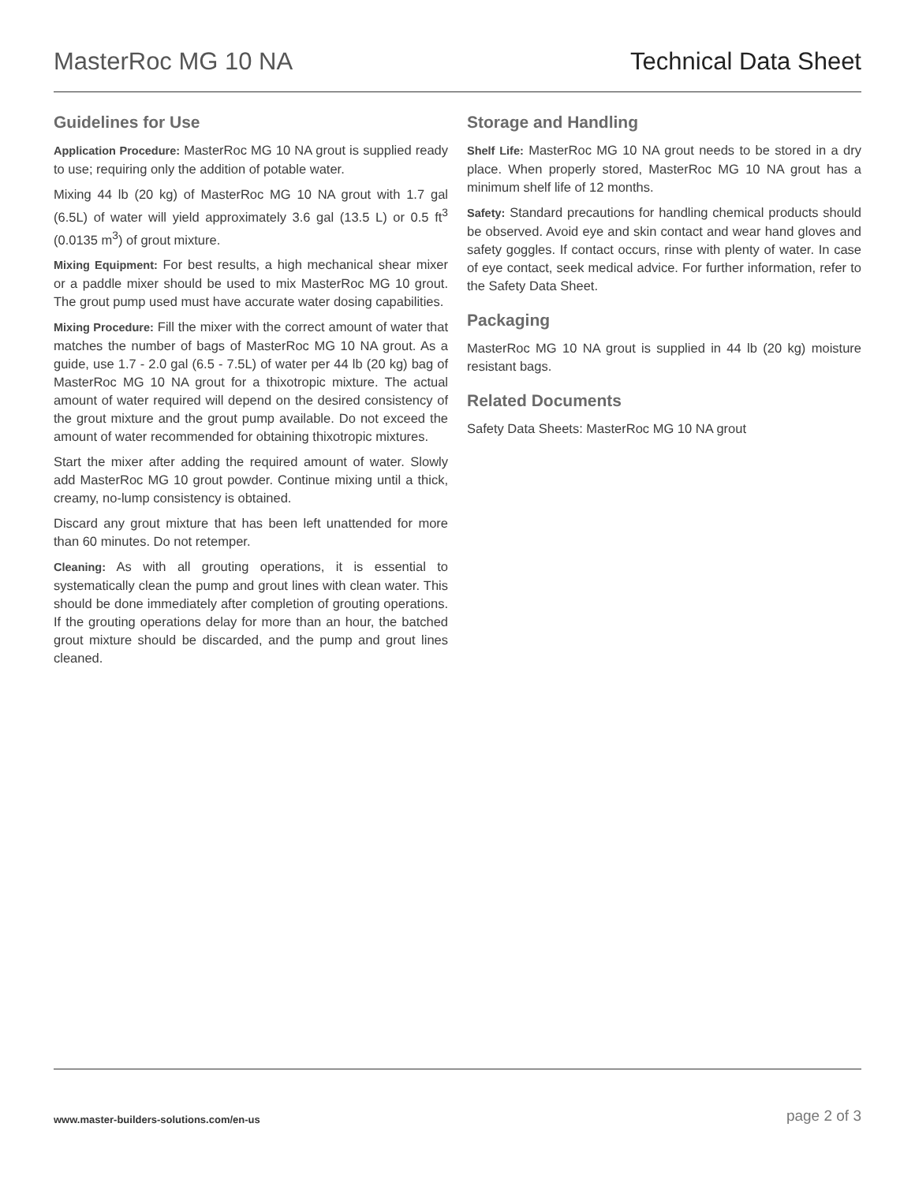MasterRoc MG 10 NA Technical Data Sheet
Guidelines for Use
Application Procedure: MasterRoc MG 10 NA grout is supplied ready to use; requiring only the addition of potable water.
Mixing 44 lb (20 kg) of MasterRoc MG 10 NA grout with 1.7 gal (6.5L) of water will yield approximately 3.6 gal (13.5 L) or 0.5 ft<sup>3</sup> (0.0135 m<sup>3</sup>) of grout mixture.
Mixing Equipment: For best results, a high mechanical shear mixer or a paddle mixer should be used to mix MasterRoc MG 10 grout. The grout pump used must have accurate water dosing capabilities.
Mixing Procedure: Fill the mixer with the correct amount of water that matches the number of bags of MasterRoc MG 10 NA grout. As a guide, use 1.7 - 2.0 gal (6.5 - 7.5L) of water per 44 lb (20 kg) bag of MasterRoc MG 10 NA grout for a thixotropic mixture. The actual amount of water required will depend on the desired consistency of the grout mixture and the grout pump available. Do not exceed the amount of water recommended for obtaining thixotropic mixtures.
Start the mixer after adding the required amount of water. Slowly add MasterRoc MG 10 grout powder. Continue mixing until a thick, creamy, no-lump consistency is obtained.
Discard any grout mixture that has been left unattended for more than 60 minutes. Do not retemper.
Cleaning: As with all grouting operations, it is essential to systematically clean the pump and grout lines with clean water. This should be done immediately after completion of grouting operations. If the grouting operations delay for more than an hour, the batched grout mixture should be discarded, and the pump and grout lines cleaned.
Storage and Handling
Shelf Life: MasterRoc MG 10 NA grout needs to be stored in a dry place. When properly stored, MasterRoc MG 10 NA grout has a minimum shelf life of 12 months.
Safety: Standard precautions for handling chemical products should be observed. Avoid eye and skin contact and wear hand gloves and safety goggles. If contact occurs, rinse with plenty of water. In case of eye contact, seek medical advice. For further information, refer to the Safety Data Sheet.
Packaging
MasterRoc MG 10 NA grout is supplied in 44 lb (20 kg) moisture resistant bags.
Related Documents
Safety Data Sheets: MasterRoc MG 10 NA grout
www.master-builders-solutions.com/en-us page 2 of 3